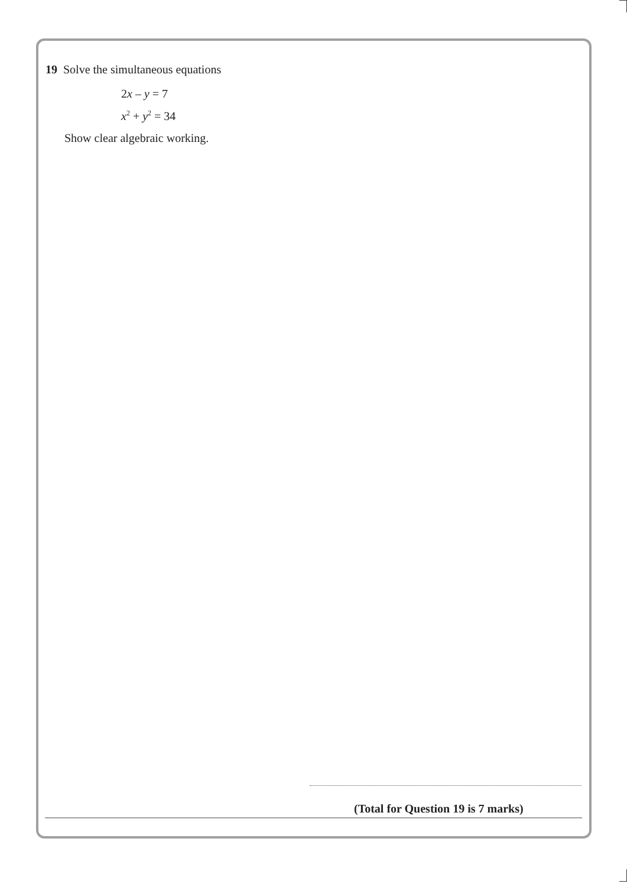19 Solve the simultaneous equations
2x – y = 7
x<sup>2</sup> + y<sup>2</sup> = 34
Show clear algebraic working.
(Total for Question 19 is 7 marks)